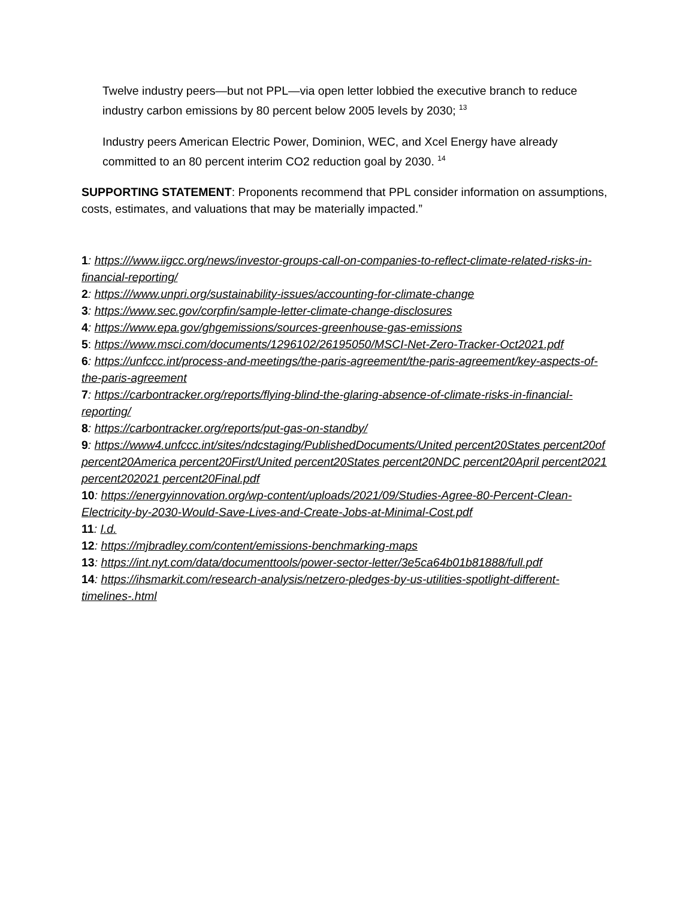Twelve industry peers—but not PPL—via open letter lobbied the executive branch to reduce industry carbon emissions by 80 percent below 2005 levels by 2030; <sup>13</sup>
Industry peers American Electric Power, Dominion, WEC, and Xcel Energy have already committed to an 80 percent interim CO2 reduction goal by 2030. <sup>14</sup>
SUPPORTING STATEMENT: Proponents recommend that PPL consider information on assumptions, costs, estimates, and valuations that may be materially impacted.”
1: https:///www.iigcc.org/news/investor-groups-call-on-companies-to-reflect-climate-related-risks-in-financial-reporting/
2: https:///www.unpri.org/sustainability-issues/accounting-for-climate-change
3: https://www.sec.gov/corpfin/sample-letter-climate-change-disclosures
4: https://www.epa.gov/ghgemissions/sources-greenhouse-gas-emissions
5: https://www.msci.com/documents/1296102/26195050/MSCI-Net-Zero-Tracker-Oct2021.pdf
6: https://unfccc.int/process-and-meetings/the-paris-agreement/the-paris-agreement/key-aspects-of-the-paris-agreement
7: https://carbontracker.org/reports/flying-blind-the-glaring-absence-of-climate-risks-in-financial-reporting/
8: https://carbontracker.org/reports/put-gas-on-standby/
9: https://www4.unfccc.int/sites/ndcstaging/PublishedDocuments/United percent20States percent20of percent20America percent20First/United percent20States percent20NDC percent20April percent2021 percent202021 percent20Final.pdf
10: https://energyinnovation.org/wp-content/uploads/2021/09/Studies-Agree-80-Percent-Clean-Electricity-by-2030-Would-Save-Lives-and-Create-Jobs-at-Minimal-Cost.pdf
11: I.d.
12: https://mjbradley.com/content/emissions-benchmarking-maps
13: https://int.nyt.com/data/documenttools/power-sector-letter/3e5ca64b01b81888/full.pdf
14: https://ihsmarkit.com/research-analysis/netzero-pledges-by-us-utilities-spotlight-different-timelines-.html